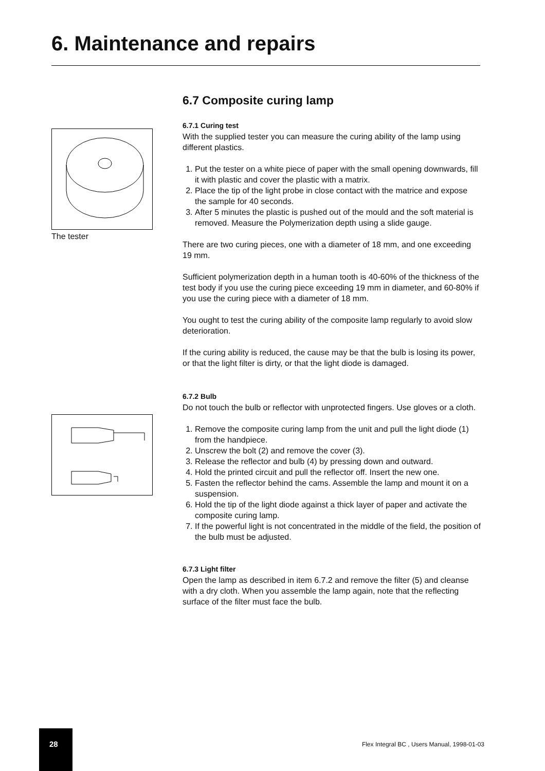6. Maintenance and repairs
The tester
6.7 Composite curing lamp
6.7.1 Curing test
With the supplied tester you can measure the curing ability of the lamp using different plastics.
1. Put the tester on a white piece of paper with the small opening downwards, fill it with plastic and cover the plastic with a matrix.
2. Place the tip of the light probe in close contact with the matrice and expose the sample for 40 seconds.
3. After 5 minutes the plastic is pushed out of the mould and the soft material is removed. Measure the Polymerization depth using a slide gauge.
There are two curing pieces, one with a diameter of 18 mm, and one exceeding 19 mm.
Sufficient polymerization depth in a human tooth is 40-60% of the thickness of the test body if you use the curing piece exceeding 19 mm in diameter, and 60-80% if you use the curing piece with a diameter of 18 mm.
You ought to test the curing ability of the composite lamp regularly to avoid slow deterioration.
If the curing ability is reduced, the cause may be that the bulb is losing its power, or that the light filter is dirty, or that the light diode is damaged.
6.7.2 Bulb
Do not touch the bulb or reflector with unprotected fingers. Use gloves or a cloth.
1. Remove the composite curing lamp from the unit and pull the light diode (1) from the handpiece.
2. Unscrew the bolt (2) and remove the cover (3).
3. Release the reflector and bulb (4) by pressing down and outward.
4. Hold the printed circuit and pull the reflector off. Insert the new one.
5. Fasten the reflector behind the cams. Assemble the lamp and mount it on a suspension.
6. Hold the tip of the light diode against a thick layer of paper and activate the composite curing lamp.
7. If the powerful light is not concentrated in the middle of the field, the position of the bulb must be adjusted.
6.7.3 Light filter
Open the lamp as described in item 6.7.2 and remove the filter (5) and cleanse with a dry cloth. When you assemble the lamp again, note that the reflecting surface of the filter must face the bulb.
28
Flex Integral BC , Users Manual, 1998-01-03